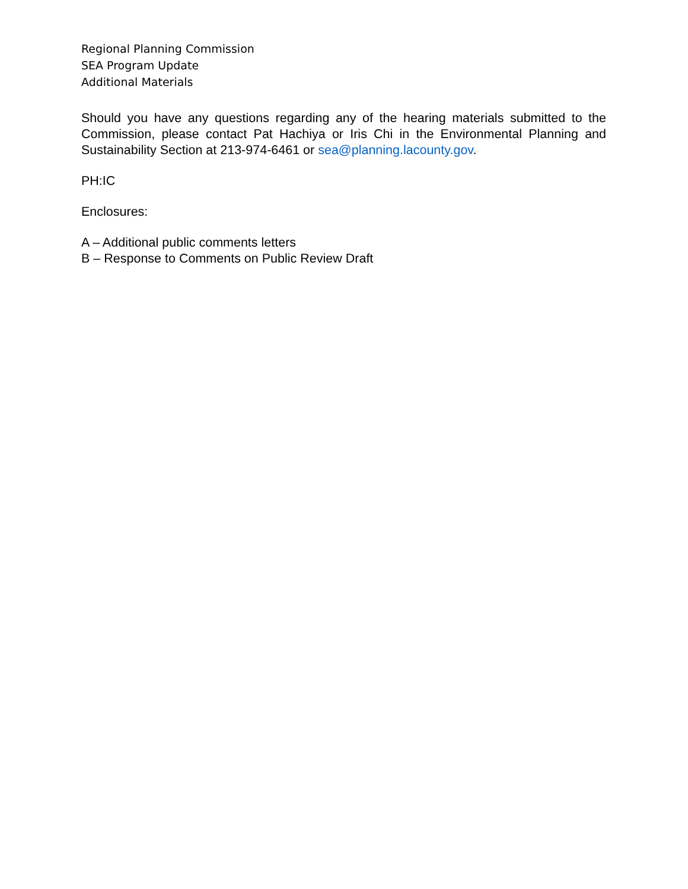Regional Planning Commission
SEA Program Update
Additional Materials
Should you have any questions regarding any of the hearing materials submitted to the Commission, please contact Pat Hachiya or Iris Chi in the Environmental Planning and Sustainability Section at 213-974-6461 or sea@planning.lacounty.gov.
PH:IC
Enclosures:
A – Additional public comments letters
B – Response to Comments on Public Review Draft